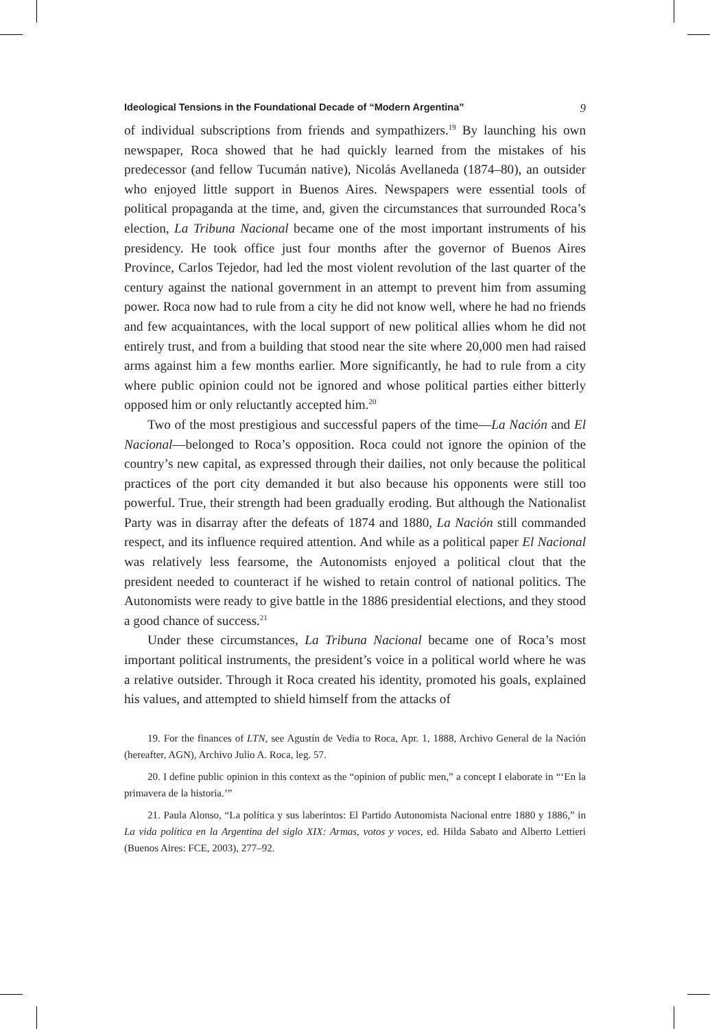Ideological Tensions in the Foundational Decade of “Modern Argentina” 9
of individual subscriptions from friends and sympathizers.<sup>19</sup> By launching his own newspaper, Roca showed that he had quickly learned from the mistakes of his predecessor (and fellow Tucumán native), Nicolás Avellaneda (1874–80), an outsider who enjoyed little support in Buenos Aires. Newspapers were essential tools of political propaganda at the time, and, given the circumstances that surrounded Roca’s election, La Tribuna Nacional became one of the most important instruments of his presidency. He took office just four months after the governor of Buenos Aires Province, Carlos Tejedor, had led the most violent revolution of the last quarter of the century against the national government in an attempt to prevent him from assuming power. Roca now had to rule from a city he did not know well, where he had no friends and few acquaintances, with the local support of new political allies whom he did not entirely trust, and from a building that stood near the site where 20,000 men had raised arms against him a few months earlier. More significantly, he had to rule from a city where public opinion could not be ignored and whose political parties either bitterly opposed him or only reluctantly accepted him.<sup>20</sup>
Two of the most prestigious and successful papers of the time—La Nación and El Nacional—belonged to Roca’s opposition. Roca could not ignore the opinion of the country’s new capital, as expressed through their dailies, not only because the political practices of the port city demanded it but also because his opponents were still too powerful. True, their strength had been gradually eroding. But although the Nationalist Party was in disarray after the defeats of 1874 and 1880, La Nación still commanded respect, and its influence required attention. And while as a political paper El Nacional was relatively less fearsome, the Autonomists enjoyed a political clout that the president needed to counteract if he wished to retain control of national politics. The Autonomists were ready to give battle in the 1886 presidential elections, and they stood a good chance of success.<sup>21</sup>
Under these circumstances, La Tribuna Nacional became one of Roca’s most important political instruments, the president’s voice in a political world where he was a relative outsider. Through it Roca created his identity, promoted his goals, explained his values, and attempted to shield himself from the attacks of
19. For the finances of LTN, see Agustín de Vedia to Roca, Apr. 1, 1888, Archivo General de la Nación (hereafter, AGN), Archivo Julio A. Roca, leg. 57.
20. I define public opinion in this context as the “opinion of public men,” a concept I elaborate in “‘En la primavera de la historia.’”
21. Paula Alonso, “La política y sus laberintos: El Partido Autonomista Nacional entre 1880 y 1886,” in La vida política en la Argentina del siglo XIX: Armas, votos y voces, ed. Hilda Sabato and Alberto Lettieri (Buenos Aires: FCE, 2003), 277–92.